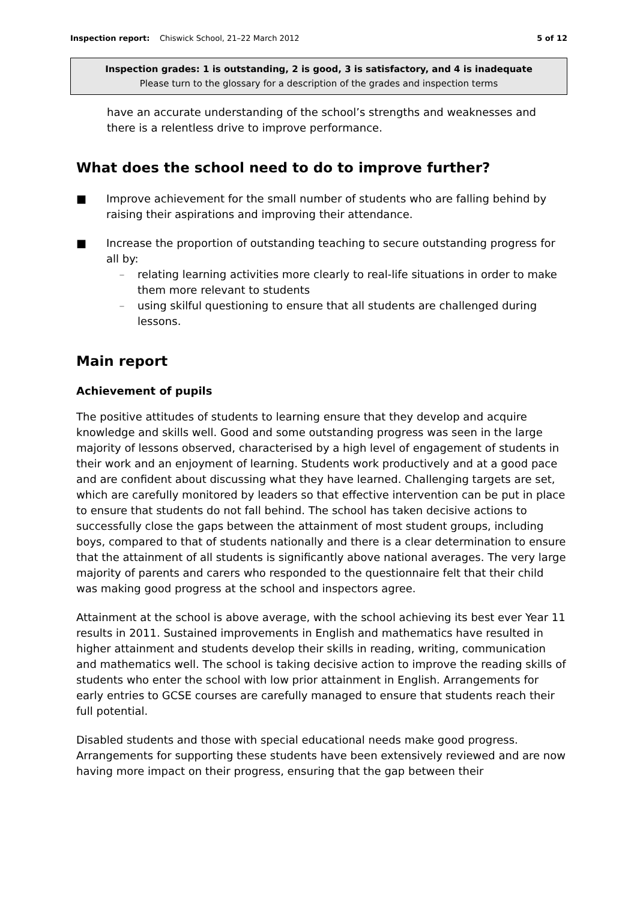Inspection report: Chiswick School, 21–22 March 2012 5 of 12
Inspection grades: 1 is outstanding, 2 is good, 3 is satisfactory, and 4 is inadequate
Please turn to the glossary for a description of the grades and inspection terms
have an accurate understanding of the school’s strengths and weaknesses and there is a relentless drive to improve performance.
What does the school need to do to improve further?
■ Improve achievement for the small number of students who are falling behind by raising their aspirations and improving their attendance.
■ Increase the proportion of outstanding teaching to secure outstanding progress for all by:
– relating learning activities more clearly to real-life situations in order to make them more relevant to students
– using skilful questioning to ensure that all students are challenged during lessons.
Main report
Achievement of pupils
The positive attitudes of students to learning ensure that they develop and acquire knowledge and skills well. Good and some outstanding progress was seen in the large majority of lessons observed, characterised by a high level of engagement of students in their work and an enjoyment of learning. Students work productively and at a good pace and are confident about discussing what they have learned. Challenging targets are set, which are carefully monitored by leaders so that effective intervention can be put in place to ensure that students do not fall behind. The school has taken decisive actions to successfully close the gaps between the attainment of most student groups, including boys, compared to that of students nationally and there is a clear determination to ensure that the attainment of all students is significantly above national averages. The very large majority of parents and carers who responded to the questionnaire felt that their child was making good progress at the school and inspectors agree.
Attainment at the school is above average, with the school achieving its best ever Year 11 results in 2011. Sustained improvements in English and mathematics have resulted in higher attainment and students develop their skills in reading, writing, communication and mathematics well. The school is taking decisive action to improve the reading skills of students who enter the school with low prior attainment in English. Arrangements for early entries to GCSE courses are carefully managed to ensure that students reach their full potential.
Disabled students and those with special educational needs make good progress. Arrangements for supporting these students have been extensively reviewed and are now having more impact on their progress, ensuring that the gap between their